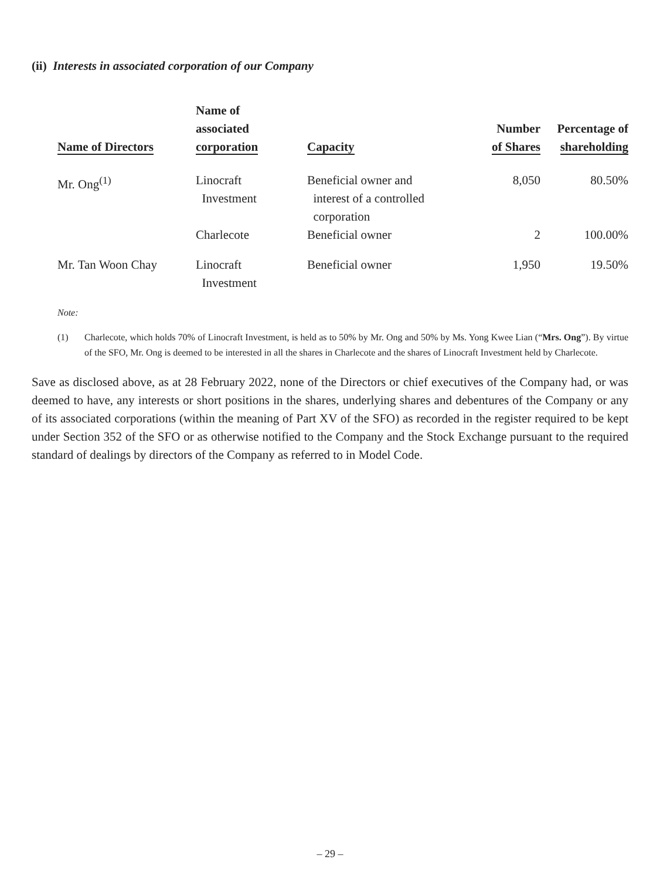(ii) Interests in associated corporation of our Company
| Name of Directors | Name of associated corporation | Capacity | Number of Shares | Percentage of shareholding |
| --- | --- | --- | --- | --- |
| Mr. Ong<sup>(1)</sup> | Linocraft Investment | Beneficial owner and interest of a controlled corporation | 8,050 | 80.50% |
| | Charlecote | Beneficial owner | 2 | 100.00% |
| Mr. Tan Woon Chay | Linocraft Investment | Beneficial owner | 1,950 | 19.50% |
Note:
(1) Charlecote, which holds 70% of Linocraft Investment, is held as to 50% by Mr. Ong and 50% by Ms. Yong Kwee Lian (“Mrs. Ong”). By virtue of the SFO, Mr. Ong is deemed to be interested in all the shares in Charlecote and the shares of Linocraft Investment held by Charlecote.
Save as disclosed above, as at 28 February 2022, none of the Directors or chief executives of the Company had, or was deemed to have, any interests or short positions in the shares, underlying shares and debentures of the Company or any of its associated corporations (within the meaning of Part XV of the SFO) as recorded in the register required to be kept under Section 352 of the SFO or as otherwise notified to the Company and the Stock Exchange pursuant to the required standard of dealings by directors of the Company as referred to in Model Code.
– 29 –